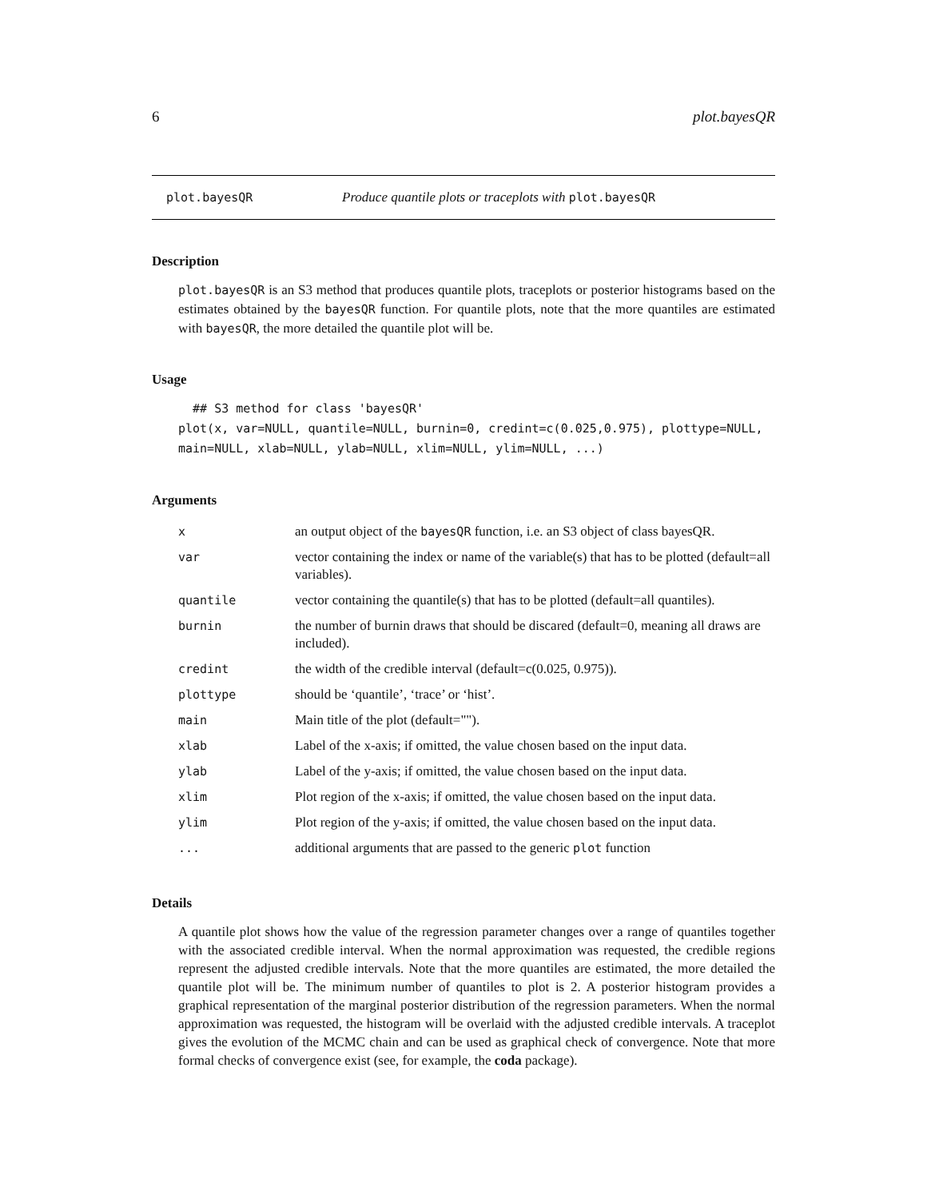6 plot.bayesQR
plot.bayesQR Produce quantile plots or traceplots with plot.bayesQR
Description
plot.bayesQR is an S3 method that produces quantile plots, traceplots or posterior histograms based on the estimates obtained by the bayesQR function. For quantile plots, note that the more quantiles are estimated with bayesQR, the more detailed the quantile plot will be.
Usage
  ## S3 method for class 'bayesQR'
plot(x, var=NULL, quantile=NULL, burnin=0, credint=c(0.025,0.975), plottype=NULL,
main=NULL, xlab=NULL, ylab=NULL, xlim=NULL, ylim=NULL, ...)
Arguments
| x | an output object of the bayesQR function, i.e. an S3 object of class bayesQR. |
| var | vector containing the index or name of the variable(s) that has to be plotted (default=all variables). |
| quantile | vector containing the quantile(s) that has to be plotted (default=all quantiles). |
| burnin | the number of burnin draws that should be discared (default=0, meaning all draws are included). |
| credint | the width of the credible interval (default=c(0.025, 0.975)). |
| plottype | should be ‘quantile’, ‘trace’ or ‘hist’. |
| main | Main title of the plot (default=""). |
| xlab | Label of the x-axis; if omitted, the value chosen based on the input data. |
| ylab | Label of the y-axis; if omitted, the value chosen based on the input data. |
| xlim | Plot region of the x-axis; if omitted, the value chosen based on the input data. |
| ylim | Plot region of the y-axis; if omitted, the value chosen based on the input data. |
| ... | additional arguments that are passed to the generic plot function |
Details
A quantile plot shows how the value of the regression parameter changes over a range of quantiles together with the associated credible interval. When the normal approximation was requested, the credible regions represent the adjusted credible intervals. Note that the more quantiles are estimated, the more detailed the quantile plot will be. The minimum number of quantiles to plot is 2. A posterior histogram provides a graphical representation of the marginal posterior distribution of the regression parameters. When the normal approximation was requested, the histogram will be overlaid with the adjusted credible intervals. A traceplot gives the evolution of the MCMC chain and can be used as graphical check of convergence. Note that more formal checks of convergence exist (see, for example, the coda package).